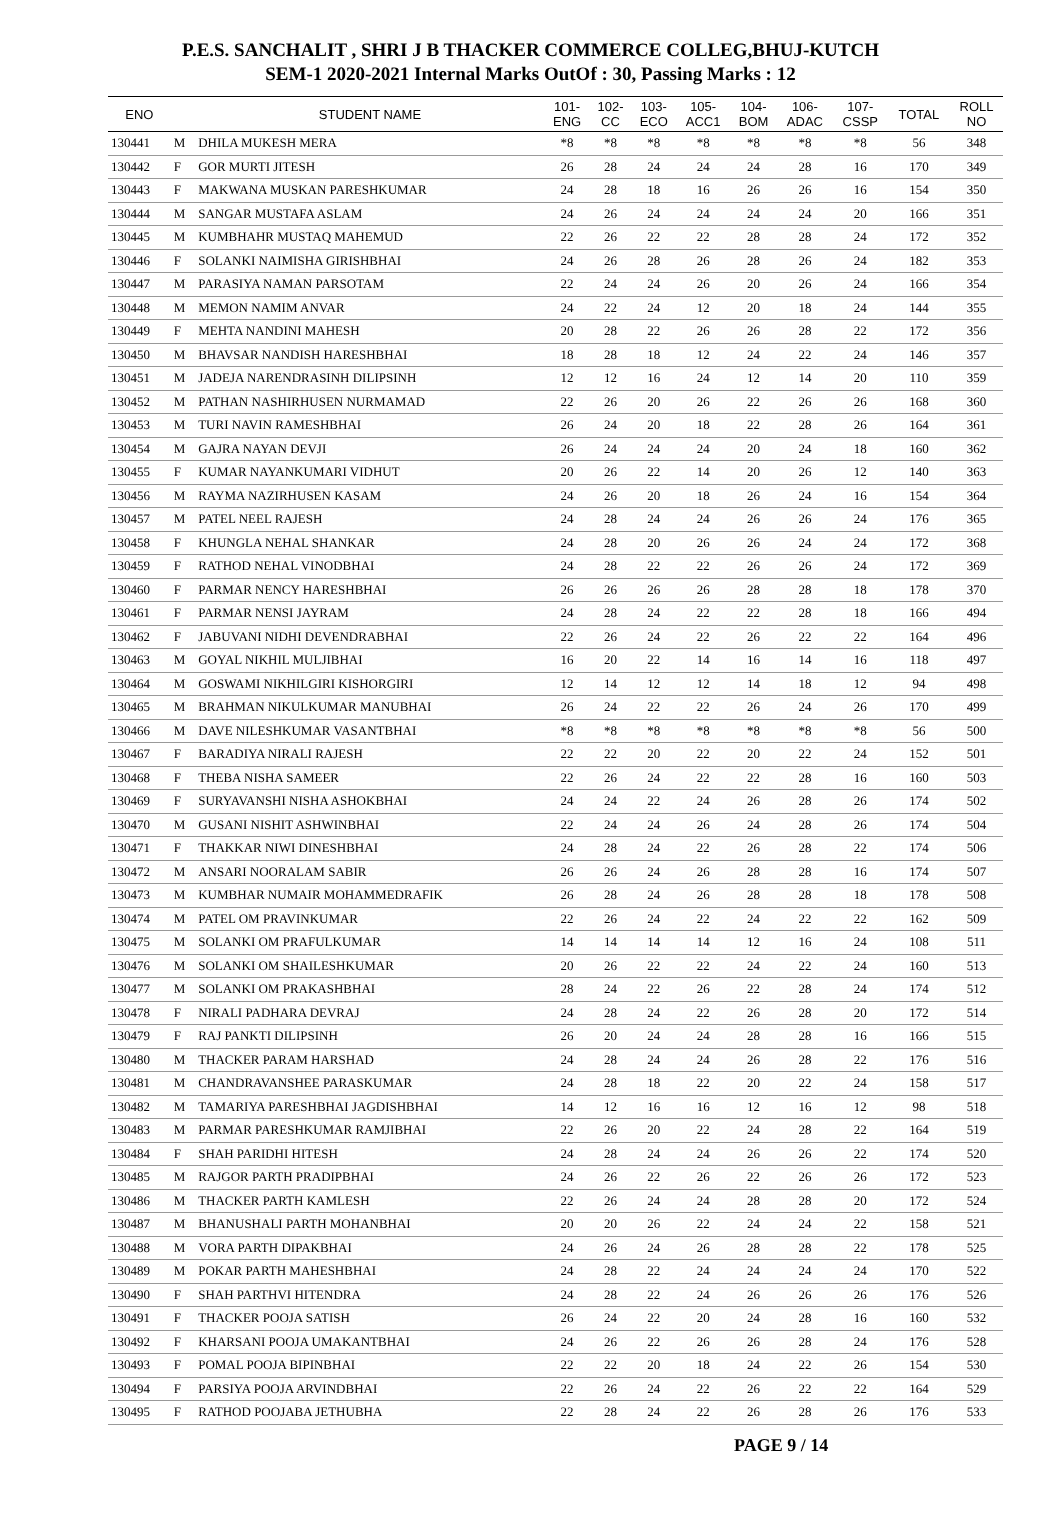P.E.S. SANCHALIT , SHRI J B THACKER COMMERCE COLLEG,BHUJ-KUTCH
SEM-1 2020-2021 Internal Marks OutOf : 30, Passing Marks : 12
| ENO | | STUDENT NAME | 101- ENG | 102- CC | 103- ECO | 105- ACC1 | 104- BOM | 106- ADAC | 107- CSSP | TOTAL | ROLL NO |
| --- | --- | --- | --- | --- | --- | --- | --- | --- | --- | --- | --- |
| 130441 | M | DHILA MUKESH MERA | *8 | *8 | *8 | *8 | *8 | *8 | *8 | 56 | 348 |
| 130442 | F | GOR MURTI JITESH | 26 | 28 | 24 | 24 | 24 | 28 | 16 | 170 | 349 |
| 130443 | F | MAKWANA MUSKAN PARESHKUMAR | 24 | 28 | 18 | 16 | 26 | 26 | 16 | 154 | 350 |
| 130444 | M | SANGAR MUSTAFA ASLAM | 24 | 26 | 24 | 24 | 24 | 24 | 20 | 166 | 351 |
| 130445 | M | KUMBHAHR MUSTAQ MAHEMUD | 22 | 26 | 22 | 22 | 28 | 28 | 24 | 172 | 352 |
| 130446 | F | SOLANKI NAIMISHA GIRISHBHAI | 24 | 26 | 28 | 26 | 28 | 26 | 24 | 182 | 353 |
| 130447 | M | PARASIYA NAMAN PARSOTAM | 22 | 24 | 24 | 26 | 20 | 26 | 24 | 166 | 354 |
| 130448 | M | MEMON NAMIM ANVAR | 24 | 22 | 24 | 12 | 20 | 18 | 24 | 144 | 355 |
| 130449 | F | MEHTA NANDINI MAHESH | 20 | 28 | 22 | 26 | 26 | 28 | 22 | 172 | 356 |
| 130450 | M | BHAVSAR NANDISH HARESHBHAI | 18 | 28 | 18 | 12 | 24 | 22 | 24 | 146 | 357 |
| 130451 | M | JADEJA NARENDRASINH DILIPSINH | 12 | 12 | 16 | 24 | 12 | 14 | 20 | 110 | 359 |
| 130452 | M | PATHAN NASHIRHUSEN NURMAMAD | 22 | 26 | 20 | 26 | 22 | 26 | 26 | 168 | 360 |
| 130453 | M | TURI NAVIN RAMESHBHAI | 26 | 24 | 20 | 18 | 22 | 28 | 26 | 164 | 361 |
| 130454 | M | GAJRA NAYAN DEVJI | 26 | 24 | 24 | 24 | 20 | 24 | 18 | 160 | 362 |
| 130455 | F | KUMAR NAYANKUMARI VIDHUT | 20 | 26 | 22 | 14 | 20 | 26 | 12 | 140 | 363 |
| 130456 | M | RAYMA NAZIRHUSEN KASAM | 24 | 26 | 20 | 18 | 26 | 24 | 16 | 154 | 364 |
| 130457 | M | PATEL NEEL RAJESH | 24 | 28 | 24 | 24 | 26 | 26 | 24 | 176 | 365 |
| 130458 | F | KHUNGLA NEHAL SHANKAR | 24 | 28 | 20 | 26 | 26 | 24 | 24 | 172 | 368 |
| 130459 | F | RATHOD NEHAL VINODBHAI | 24 | 28 | 22 | 22 | 26 | 26 | 24 | 172 | 369 |
| 130460 | F | PARMAR NENCY HARESHBHAI | 26 | 26 | 26 | 26 | 28 | 28 | 18 | 178 | 370 |
| 130461 | F | PARMAR NENSI JAYRAM | 24 | 28 | 24 | 22 | 22 | 28 | 18 | 166 | 494 |
| 130462 | F | JABUVANI NIDHI DEVENDRABHAI | 22 | 26 | 24 | 22 | 26 | 22 | 22 | 164 | 496 |
| 130463 | M | GOYAL NIKHIL MULJIBHAI | 16 | 20 | 22 | 14 | 16 | 14 | 16 | 118 | 497 |
| 130464 | M | GOSWAMI NIKHILGIRI KISHORGIRI | 12 | 14 | 12 | 12 | 14 | 18 | 12 | 94 | 498 |
| 130465 | M | BRAHMAN NIKULKUMAR MANUBHAI | 26 | 24 | 22 | 22 | 26 | 24 | 26 | 170 | 499 |
| 130466 | M | DAVE NILESHKUMAR VASANTBHAI | *8 | *8 | *8 | *8 | *8 | *8 | *8 | 56 | 500 |
| 130467 | F | BARADIYA NIRALI RAJESH | 22 | 22 | 20 | 22 | 20 | 22 | 24 | 152 | 501 |
| 130468 | F | THEBA NISHA SAMEER | 22 | 26 | 24 | 22 | 22 | 28 | 16 | 160 | 503 |
| 130469 | F | SURYAVANSHI NISHA ASHOKBHAI | 24 | 24 | 22 | 24 | 26 | 28 | 26 | 174 | 502 |
| 130470 | M | GUSANI NISHIT ASHWINBHAI | 22 | 24 | 24 | 26 | 24 | 28 | 26 | 174 | 504 |
| 130471 | F | THAKKAR NIWI DINESHBHAI | 24 | 28 | 24 | 22 | 26 | 28 | 22 | 174 | 506 |
| 130472 | M | ANSARI NOORALAM SABIR | 26 | 26 | 24 | 26 | 28 | 28 | 16 | 174 | 507 |
| 130473 | M | KUMBHAR NUMAIR MOHAMMEDRAFIK | 26 | 28 | 24 | 26 | 28 | 28 | 18 | 178 | 508 |
| 130474 | M | PATEL OM PRAVINKUMAR | 22 | 26 | 24 | 22 | 24 | 22 | 22 | 162 | 509 |
| 130475 | M | SOLANKI OM PRAFULKUMAR | 14 | 14 | 14 | 14 | 12 | 16 | 24 | 108 | 511 |
| 130476 | M | SOLANKI OM SHAILESHKUMAR | 20 | 26 | 22 | 22 | 24 | 22 | 24 | 160 | 513 |
| 130477 | M | SOLANKI OM PRAKASHBHAI | 28 | 24 | 22 | 26 | 22 | 28 | 24 | 174 | 512 |
| 130478 | F | NIRALI PADHARA DEVRAJ | 24 | 28 | 24 | 22 | 26 | 28 | 20 | 172 | 514 |
| 130479 | F | RAJ PANKTI DILIPSINH | 26 | 20 | 24 | 24 | 28 | 28 | 16 | 166 | 515 |
| 130480 | M | THACKER PARAM HARSHAD | 24 | 28 | 24 | 24 | 26 | 28 | 22 | 176 | 516 |
| 130481 | M | CHANDRAVANSHEE PARASKUMAR | 24 | 28 | 18 | 22 | 20 | 22 | 24 | 158 | 517 |
| 130482 | M | TAMARIYA PARESHBHAI JAGDISHBHAI | 14 | 12 | 16 | 16 | 12 | 16 | 12 | 98 | 518 |
| 130483 | M | PARMAR PARESHKUMAR RAMJIBHAI | 22 | 26 | 20 | 22 | 24 | 28 | 22 | 164 | 519 |
| 130484 | F | SHAH PARIDHI HITESH | 24 | 28 | 24 | 24 | 26 | 26 | 22 | 174 | 520 |
| 130485 | M | RAJGOR PARTH PRADIPBHAI | 24 | 26 | 22 | 26 | 22 | 26 | 26 | 172 | 523 |
| 130486 | M | THACKER PARTH KAMLESH | 22 | 26 | 24 | 24 | 28 | 28 | 20 | 172 | 524 |
| 130487 | M | BHANUSHALI PARTH MOHANBHAI | 20 | 20 | 26 | 22 | 24 | 24 | 22 | 158 | 521 |
| 130488 | M | VORA PARTH DIPAKBHAI | 24 | 26 | 24 | 26 | 28 | 28 | 22 | 178 | 525 |
| 130489 | M | POKAR PARTH MAHESHBHAI | 24 | 28 | 22 | 24 | 24 | 24 | 24 | 170 | 522 |
| 130490 | F | SHAH PARTHVI HITENDRA | 24 | 28 | 22 | 24 | 26 | 26 | 26 | 176 | 526 |
| 130491 | F | THACKER POOJA SATISH | 26 | 24 | 22 | 20 | 24 | 28 | 16 | 160 | 532 |
| 130492 | F | KHARSANI POOJA UMAKANTBHAI | 24 | 26 | 22 | 26 | 26 | 28 | 24 | 176 | 528 |
| 130493 | F | POMAL POOJA BIPINBHAI | 22 | 22 | 20 | 18 | 24 | 22 | 26 | 154 | 530 |
| 130494 | F | PARSIYA POOJA ARVINDBHAI | 22 | 26 | 24 | 22 | 26 | 22 | 22 | 164 | 529 |
| 130495 | F | RATHOD POOJABA JETHUBHA | 22 | 28 | 24 | 22 | 26 | 28 | 26 | 176 | 533 |
PAGE 9 / 14